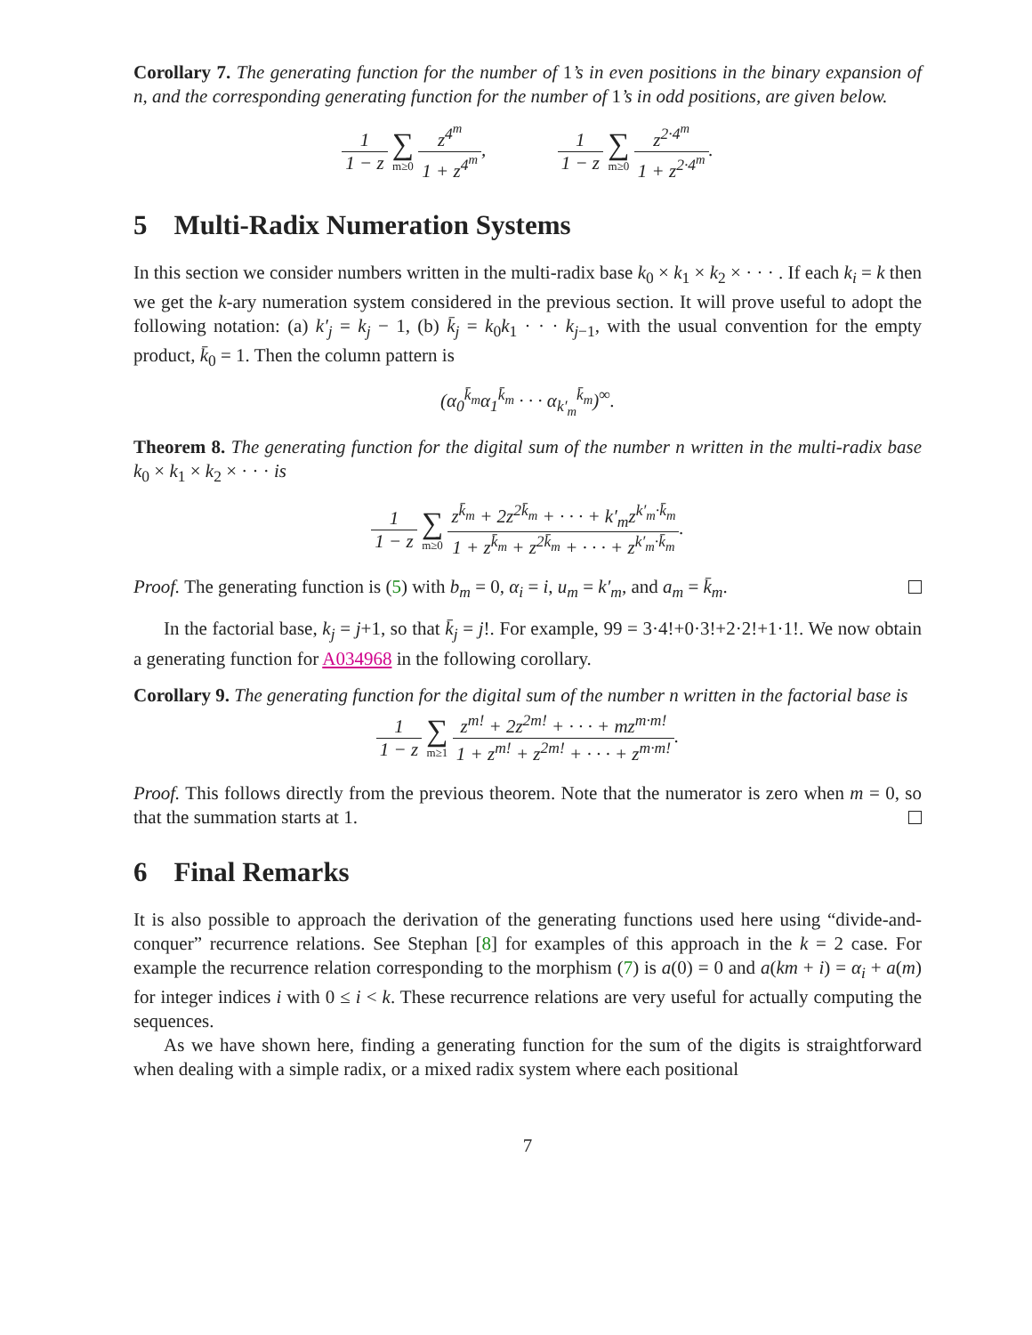Corollary 7. The generating function for the number of 1’s in even positions in the binary expansion of n, and the corresponding generating function for the number of 1’s in odd positions, are given below.
1 1 − z ∑ m≥0 z<sup>4<sup>m</sup></sup> 1 + z<sup>4<sup>m</sup></sup>, 1 1 − z ∑ m≥0 z<sup>2·4<sup>m</sup></sup> 1 + z<sup>2·4<sup>m</sup></sup>.
5 Multi-Radix Numeration Systems
In this section we consider numbers written in the multi-radix base k<sub>0</sub> × k<sub>1</sub> × k<sub>2</sub> × · · · . If each k<sub>i</sub> = k then we get the k-ary numeration system considered in the previous section. It will prove useful to adopt the following notation: (a) k′<sub>j</sub> = k<sub>j</sub> − 1, (b) k̄<sub>j</sub> = k<sub>0</sub>k<sub>1</sub> · · · k<sub>j−1</sub>, with the usual convention for the empty product, k̄<sub>0</sub> = 1. Then the column pattern is
(α<sub>0</sub><sup>k̄<sub>m</sub></sup>α<sub>1</sub><sup>k̄<sub>m</sub></sup> · · · α<sub>k′<sub>m</sub></sub><sup>k̄<sub>m</sub></sup>)<sup>∞</sup>.
Theorem 8. The generating function for the digital sum of the number n written in the multi-radix base k<sub>0</sub> × k<sub>1</sub> × k<sub>2</sub> × · · · is
1 1 − z ∑ m≥0 z<sup>k̄<sub>m</sub></sup> + 2z<sup>2k̄<sub>m</sub></sup> + · · · + k′<sub>m</sub>z<sup>k′<sub>m</sub>·k̄<sub>m</sub></sup> 1 + z<sup>k̄<sub>m</sub></sup> + z<sup>2k̄<sub>m</sub></sup> + · · · + z<sup>k′<sub>m</sub>·k̄<sub>m</sub></sup>.
Proof. The generating function is (5) with b<sub>m</sub> = 0, α<sub>i</sub> = i, u<sub>m</sub> = k′<sub>m</sub>, and a<sub>m</sub> = k̄<sub>m</sub>.
In the factorial base, k<sub>j</sub> = j+1, so that k̄<sub>j</sub> = j!. For example, 99 = 3·4!+0·3!+2·2!+1·1!. We now obtain a generating function for A034968 in the following corollary.
Corollary 9. The generating function for the digital sum of the number n written in the factorial base is
1 1 − z ∑ m≥1 z<sup>m!</sup> + 2z<sup>2m!</sup> + · · · + mz<sup>m·m!</sup> 1 + z<sup>m!</sup> + z<sup>2m!</sup> + · · · + z<sup>m·m!</sup>.
Proof. This follows directly from the previous theorem. Note that the numerator is zero when m = 0, so that the summation starts at 1.
6 Final Remarks
It is also possible to approach the derivation of the generating functions used here using “divide-and-conquer” recurrence relations. See Stephan [8] for examples of this approach in the k = 2 case. For example the recurrence relation corresponding to the morphism (7) is a(0) = 0 and a(km + i) = α<sub>i</sub> + a(m) for integer indices i with 0 ≤ i < k. These recurrence relations are very useful for actually computing the sequences.
As we have shown here, finding a generating function for the sum of the digits is straightforward when dealing with a simple radix, or a mixed radix system where each positional
7